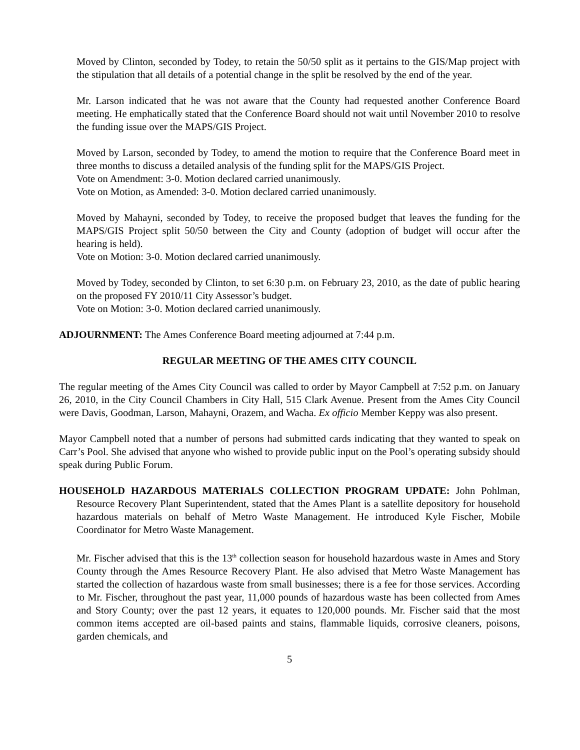Moved by Clinton, seconded by Todey, to retain the 50/50 split as it pertains to the GIS/Map project with the stipulation that all details of a potential change in the split be resolved by the end of the year.
Mr. Larson indicated that he was not aware that the County had requested another Conference Board meeting. He emphatically stated that the Conference Board should not wait until November 2010 to resolve the funding issue over the MAPS/GIS Project.
Moved by Larson, seconded by Todey, to amend the motion to require that the Conference Board meet in three months to discuss a detailed analysis of the funding split for the MAPS/GIS Project.
Vote on Amendment: 3-0. Motion declared carried unanimously.
Vote on Motion, as Amended: 3-0. Motion declared carried unanimously.
Moved by Mahayni, seconded by Todey, to receive the proposed budget that leaves the funding for the MAPS/GIS Project split 50/50 between the City and County (adoption of budget will occur after the hearing is held).
Vote on Motion: 3-0. Motion declared carried unanimously.
Moved by Todey, seconded by Clinton, to set 6:30 p.m. on February 23, 2010, as the date of public hearing on the proposed FY 2010/11 City Assessor’s budget.
Vote on Motion: 3-0. Motion declared carried unanimously.
ADJOURNMENT: The Ames Conference Board meeting adjourned at 7:44 p.m.
REGULAR MEETING OF THE AMES CITY COUNCIL
The regular meeting of the Ames City Council was called to order by Mayor Campbell at 7:52 p.m. on January 26, 2010, in the City Council Chambers in City Hall, 515 Clark Avenue. Present from the Ames City Council were Davis, Goodman, Larson, Mahayni, Orazem, and Wacha. Ex officio Member Keppy was also present.
Mayor Campbell noted that a number of persons had submitted cards indicating that they wanted to speak on Carr’s Pool. She advised that anyone who wished to provide public input on the Pool’s operating subsidy should speak during Public Forum.
HOUSEHOLD HAZARDOUS MATERIALS COLLECTION PROGRAM UPDATE: John Pohlman, Resource Recovery Plant Superintendent, stated that the Ames Plant is a satellite depository for household hazardous materials on behalf of Metro Waste Management. He introduced Kyle Fischer, Mobile Coordinator for Metro Waste Management.
Mr. Fischer advised that this is the 13<sup>th</sup> collection season for household hazardous waste in Ames and Story County through the Ames Resource Recovery Plant. He also advised that Metro Waste Management has started the collection of hazardous waste from small businesses; there is a fee for those services. According to Mr. Fischer, throughout the past year, 11,000 pounds of hazardous waste has been collected from Ames and Story County; over the past 12 years, it equates to 120,000 pounds. Mr. Fischer said that the most common items accepted are oil-based paints and stains, flammable liquids, corrosive cleaners, poisons, garden chemicals, and
5